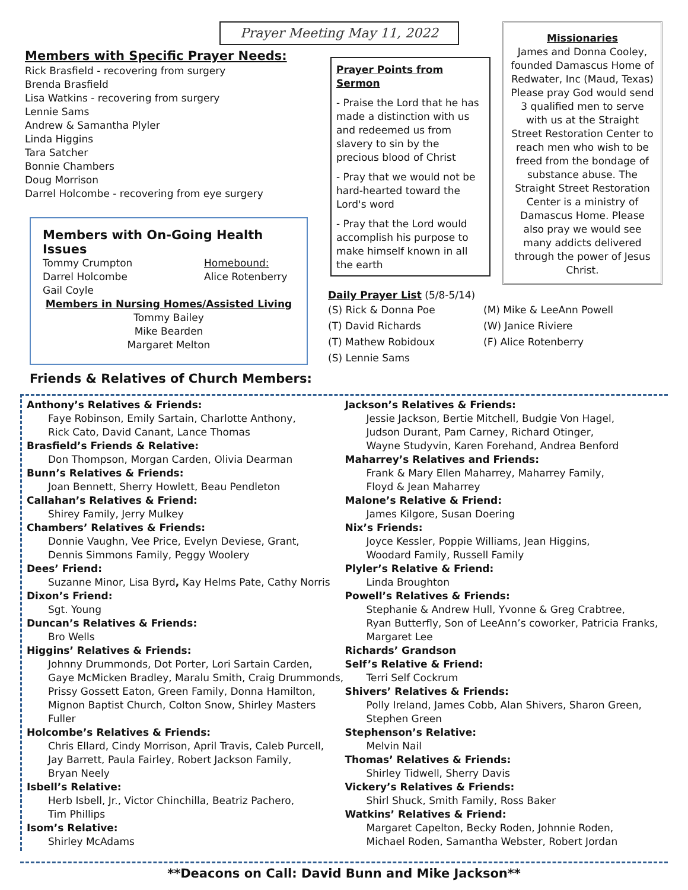Prayer Meeting May 11, 2022
Members with Specific Prayer Needs:
Rick Brasfield - recovering from surgery
Brenda Brasfield
Lisa Watkins - recovering from surgery
Lennie Sams
Andrew & Samantha Plyler
Linda Higgins
Tara Satcher
Bonnie Chambers
Doug Morrison
Darrel Holcombe - recovering from eye surgery
Members with On-Going Health Issues
Tommy Crumpton
Darrel Holcombe
Gail Coyle
Homebound:
Alice Rotenberry
Members in Nursing Homes/Assisted Living
Tommy Bailey
Mike Bearden
Margaret Melton
Prayer Points from Sermon
- Praise the Lord that he has made a distinction with us and redeemed us from slavery to sin by the precious blood of Christ
- Pray that we would not be hard-hearted toward the Lord's word
- Pray that the Lord would accomplish his purpose to make himself known in all the earth
Daily Prayer List (5/8-5/14)
(S) Rick & Donna Poe (M) Mike & LeeAnn Powell (T) David Richards (W) Janice Riviere (T) Mathew Robidoux (F) Alice Rotenberry (S) Lennie Sams
Missionaries
James and Donna Cooley, founded Damascus Home of Redwater, Inc (Maud, Texas) Please pray God would send 3 qualified men to serve with us at the Straight Street Restoration Center to reach men who wish to be freed from the bondage of substance abuse. The Straight Street Restoration Center is a ministry of Damascus Home. Please also pray we would see many addicts delivered through the power of Jesus Christ.
Friends & Relatives of Church Members:
Anthony’s Relatives & Friends:
Faye Robinson, Emily Sartain, Charlotte Anthony,
Rick Cato, David Canant, Lance Thomas
Brasfield’s Friends & Relative:
Don Thompson, Morgan Carden, Olivia Dearman
Bunn’s Relatives & Friends:
Joan Bennett, Sherry Howlett, Beau Pendleton
Callahan’s Relatives & Friend:
Shirey Family, Jerry Mulkey
Chambers’ Relatives & Friends:
Donnie Vaughn, Vee Price, Evelyn Deviese, Grant,
Dennis Simmons Family, Peggy Woolery
Dees’ Friend:
Suzanne Minor, Lisa Byrd, Kay Helms Pate, Cathy Norris
Dixon’s Friend:
Sgt. Young
Duncan’s Relatives & Friends:
Bro Wells
Higgins’ Relatives & Friends:
Johnny Drummonds, Dot Porter, Lori Sartain Carden,
Gaye McMicken Bradley, Maralu Smith, Craig Drummonds,
Prissy Gossett Eaton, Green Family, Donna Hamilton,
Mignon Baptist Church, Colton Snow, Shirley Masters Fuller
Holcombe’s Relatives & Friends:
Chris Ellard, Cindy Morrison, April Travis, Caleb Purcell,
Jay Barrett, Paula Fairley, Robert Jackson Family,
Bryan Neely
Isbell’s Relative:
Herb Isbell, Jr., Victor Chinchilla, Beatriz Pachero,
Tim Phillips
Isom’s Relative:
Shirley McAdams
Jackson’s Relatives & Friends:
Jessie Jackson, Bertie Mitchell, Budgie Von Hagel,
Judson Durant, Pam Carney, Richard Otinger,
Wayne Studyvin, Karen Forehand, Andrea Benford
Maharrey’s Relatives and Friends:
Frank & Mary Ellen Maharrey, Maharrey Family,
Floyd & Jean Maharrey
Malone’s Relative & Friend:
James Kilgore, Susan Doering
Nix’s Friends:
Joyce Kessler, Poppie Williams, Jean Higgins,
Woodard Family, Russell Family
Plyler’s Relative & Friend:
Linda Broughton
Powell’s Relatives & Friends:
Stephanie & Andrew Hull, Yvonne & Greg Crabtree,
Ryan Butterfly, Son of LeeAnn’s coworker, Patricia Franks,
Margaret Lee
Richards’ Grandson
Self’s Relative & Friend:
Terri Self Cockrum
Shivers’ Relatives & Friends:
Polly Ireland, James Cobb, Alan Shivers, Sharon Green,
Stephen Green
Stephenson’s Relative:
Melvin Nail
Thomas’ Relatives & Friends:
Shirley Tidwell, Sherry Davis
Vickery’s Relatives & Friends:
Shirl Shuck, Smith Family, Ross Baker
Watkins’ Relatives & Friend:
Margaret Capelton, Becky Roden, Johnnie Roden,
Michael Roden, Samantha Webster, Robert Jordan
**Deacons on Call: David Bunn and Mike Jackson**